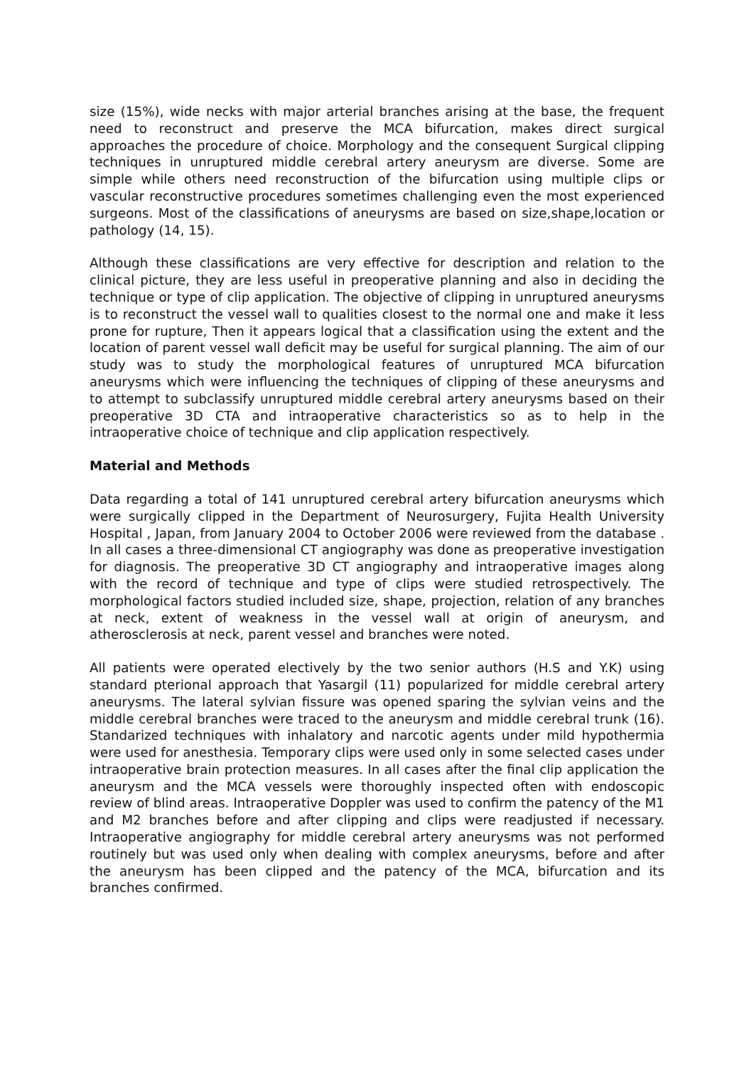size (15%), wide necks with major arterial branches arising at the base, the frequent need to reconstruct and preserve the MCA bifurcation, makes direct surgical approaches the procedure of choice. Morphology and the consequent Surgical clipping techniques in unruptured middle cerebral artery aneurysm are diverse. Some are simple while others need reconstruction of the bifurcation using multiple clips or vascular reconstructive procedures sometimes challenging even the most experienced surgeons. Most of the classifications of aneurysms are based on size,shape,location or pathology (14, 15).
Although these classifications are very effective for description and relation to the clinical picture, they are less useful in preoperative planning and also in deciding the technique or type of clip application. The objective of clipping in unruptured aneurysms is to reconstruct the vessel wall to qualities closest to the normal one and make it less prone for rupture, Then it appears logical that a classification using the extent and the location of parent vessel wall deficit may be useful for surgical planning. The aim of our study was to study the morphological features of unruptured MCA bifurcation aneurysms which were influencing the techniques of clipping of these aneurysms and to attempt to subclassify unruptured middle cerebral artery aneurysms based on their preoperative 3D CTA and intraoperative characteristics so as to help in the intraoperative choice of technique and clip application respectively.
Material and Methods
Data regarding a total of 141 unruptured cerebral artery bifurcation aneurysms which were surgically clipped in the Department of Neurosurgery, Fujita Health University Hospital , Japan, from January 2004 to October 2006 were reviewed from the database . In all cases a three-dimensional CT angiography was done as preoperative investigation for diagnosis. The preoperative 3D CT angiography and intraoperative images along with the record of technique and type of clips were studied retrospectively. The morphological factors studied included size, shape, projection, relation of any branches at neck, extent of weakness in the vessel wall at origin of aneurysm, and atherosclerosis at neck, parent vessel and branches were noted.
All patients were operated electively by the two senior authors (H.S and Y.K) using standard pterional approach that Yasargil (11) popularized for middle cerebral artery aneurysms. The lateral sylvian fissure was opened sparing the sylvian veins and the middle cerebral branches were traced to the aneurysm and middle cerebral trunk (16). Standarized techniques with inhalatory and narcotic agents under mild hypothermia were used for anesthesia. Temporary clips were used only in some selected cases under intraoperative brain protection measures. In all cases after the final clip application the aneurysm and the MCA vessels were thoroughly inspected often with endoscopic review of blind areas. Intraoperative Doppler was used to confirm the patency of the M1 and M2 branches before and after clipping and clips were readjusted if necessary. Intraoperative angiography for middle cerebral artery aneurysms was not performed routinely but was used only when dealing with complex aneurysms, before and after the aneurysm has been clipped and the patency of the MCA, bifurcation and its branches confirmed.